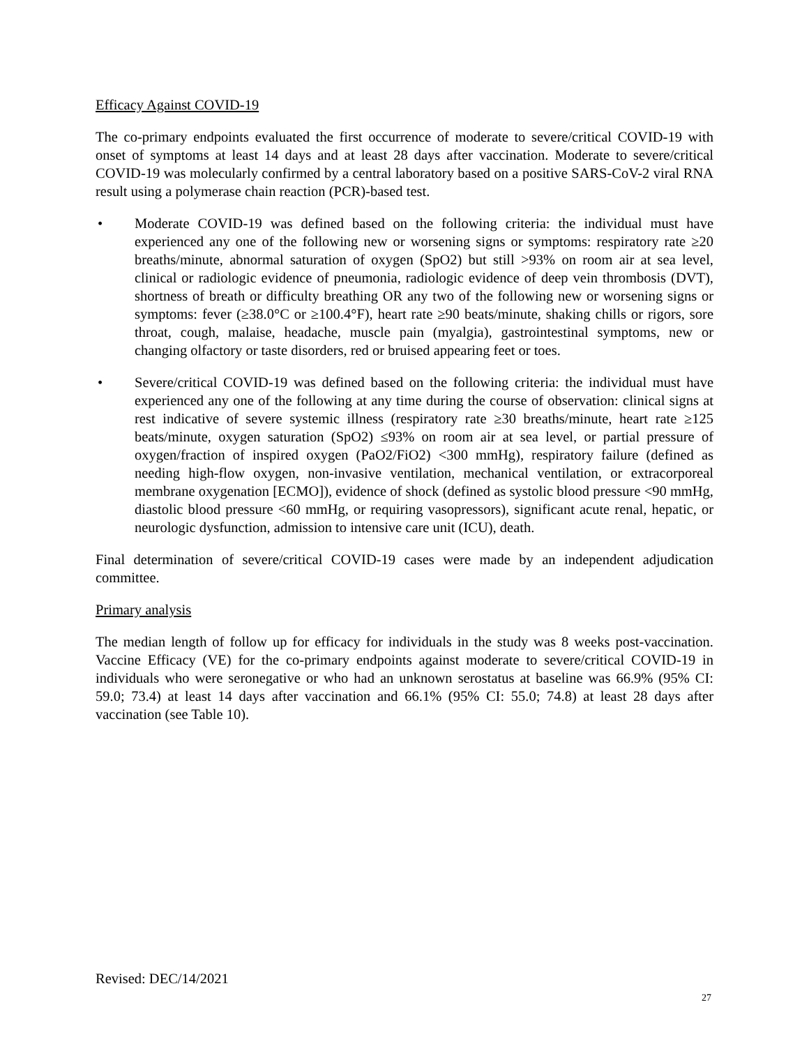Efficacy Against COVID-19
The co-primary endpoints evaluated the first occurrence of moderate to severe/critical COVID-19 with onset of symptoms at least 14 days and at least 28 days after vaccination. Moderate to severe/critical COVID-19 was molecularly confirmed by a central laboratory based on a positive SARS-CoV-2 viral RNA result using a polymerase chain reaction (PCR)-based test.
• Moderate COVID-19 was defined based on the following criteria: the individual must have experienced any one of the following new or worsening signs or symptoms: respiratory rate ≥20 breaths/minute, abnormal saturation of oxygen (SpO2) but still >93% on room air at sea level, clinical or radiologic evidence of pneumonia, radiologic evidence of deep vein thrombosis (DVT), shortness of breath or difficulty breathing OR any two of the following new or worsening signs or symptoms: fever (≥38.0°C or ≥100.4°F), heart rate ≥90 beats/minute, shaking chills or rigors, sore throat, cough, malaise, headache, muscle pain (myalgia), gastrointestinal symptoms, new or changing olfactory or taste disorders, red or bruised appearing feet or toes.
• Severe/critical COVID-19 was defined based on the following criteria: the individual must have experienced any one of the following at any time during the course of observation: clinical signs at rest indicative of severe systemic illness (respiratory rate ≥30 breaths/minute, heart rate ≥125 beats/minute, oxygen saturation (SpO2) ≤93% on room air at sea level, or partial pressure of oxygen/fraction of inspired oxygen (PaO2/FiO2) <300 mmHg), respiratory failure (defined as needing high-flow oxygen, non-invasive ventilation, mechanical ventilation, or extracorporeal membrane oxygenation [ECMO]), evidence of shock (defined as systolic blood pressure <90 mmHg, diastolic blood pressure <60 mmHg, or requiring vasopressors), significant acute renal, hepatic, or neurologic dysfunction, admission to intensive care unit (ICU), death.
Final determination of severe/critical COVID-19 cases were made by an independent adjudication committee.
Primary analysis
The median length of follow up for efficacy for individuals in the study was 8 weeks post-vaccination. Vaccine Efficacy (VE) for the co-primary endpoints against moderate to severe/critical COVID-19 in individuals who were seronegative or who had an unknown serostatus at baseline was 66.9% (95% CI: 59.0; 73.4) at least 14 days after vaccination and 66.1% (95% CI: 55.0; 74.8) at least 28 days after vaccination (see Table 10).
Revised: DEC/14/2021
27